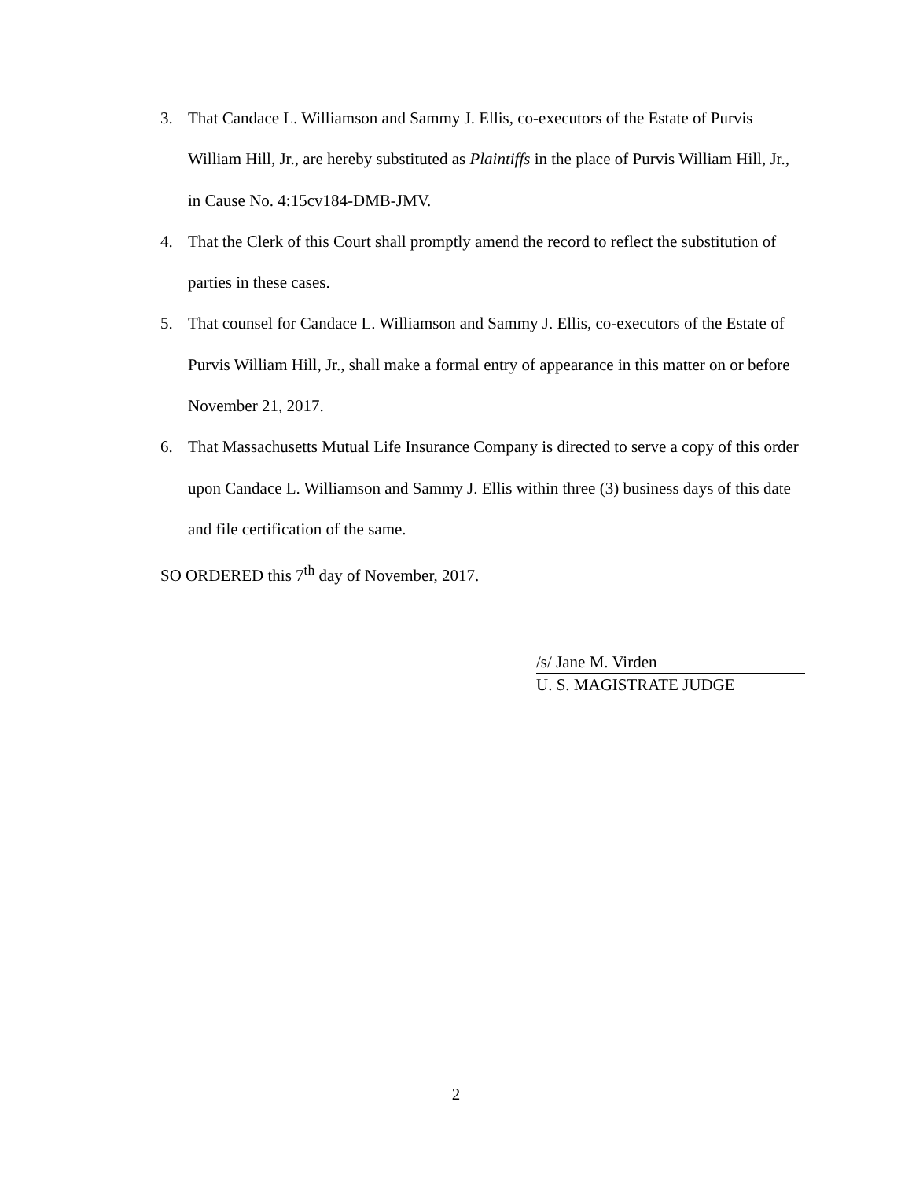3. That Candace L. Williamson and Sammy J. Ellis, co-executors of the Estate of Purvis William Hill, Jr., are hereby substituted as Plaintiffs in the place of Purvis William Hill, Jr., in Cause No. 4:15cv184-DMB-JMV.
4. That the Clerk of this Court shall promptly amend the record to reflect the substitution of parties in these cases.
5. That counsel for Candace L. Williamson and Sammy J. Ellis, co-executors of the Estate of Purvis William Hill, Jr., shall make a formal entry of appearance in this matter on or before November 21, 2017.
6. That Massachusetts Mutual Life Insurance Company is directed to serve a copy of this order upon Candace L. Williamson and Sammy J. Ellis within three (3) business days of this date and file certification of the same.
SO ORDERED this 7<sup>th</sup> day of November, 2017.
/s/ Jane M. Virden
U. S. MAGISTRATE JUDGE
2